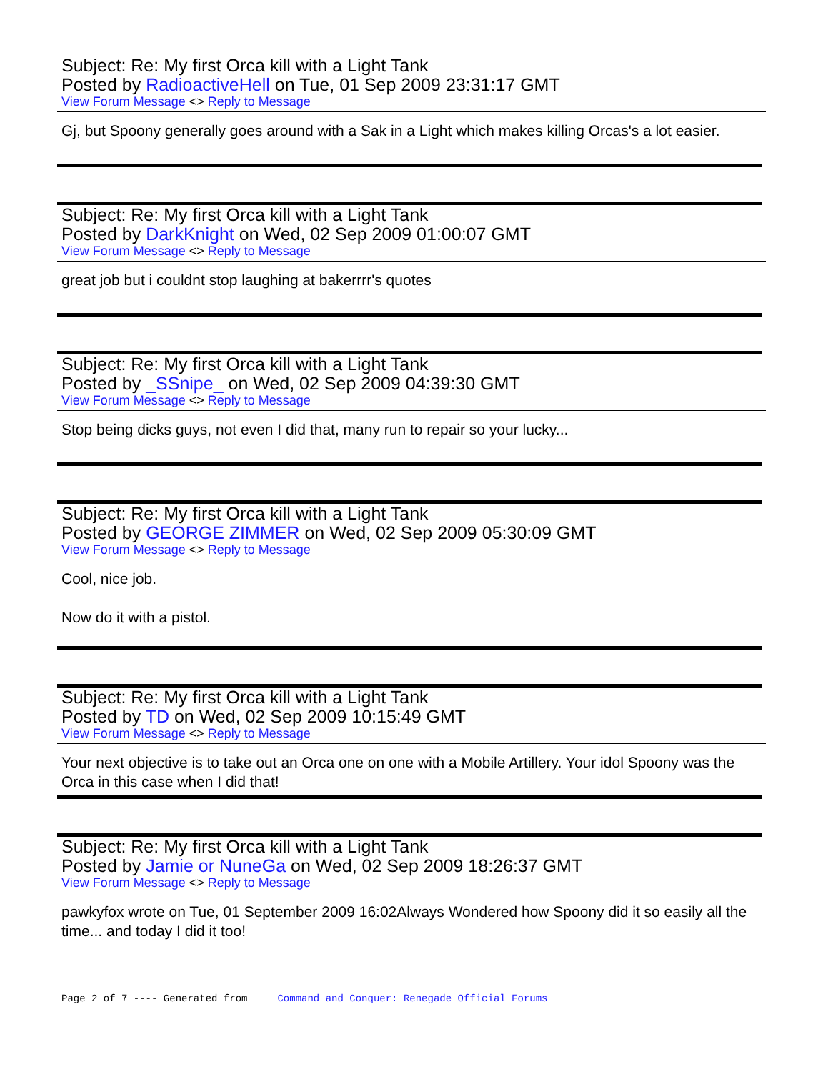Subject: Re: My first Orca kill with a Light Tank
Posted by RadioactiveHell on Tue, 01 Sep 2009 23:31:17 GMT
View Forum Message <> Reply to Message
Gj, but Spoony generally goes around with a Sak in a Light which makes killing Orcas's a lot easier.
Subject: Re: My first Orca kill with a Light Tank
Posted by DarkKnight on Wed, 02 Sep 2009 01:00:07 GMT
View Forum Message <> Reply to Message
great job but i couldnt stop laughing at bakerrrr's quotes
Subject: Re: My first Orca kill with a Light Tank
Posted by _SSnipe_ on Wed, 02 Sep 2009 04:39:30 GMT
View Forum Message <> Reply to Message
Stop being dicks guys, not even I did that, many run to repair so your lucky...
Subject: Re: My first Orca kill with a Light Tank
Posted by GEORGE ZIMMER on Wed, 02 Sep 2009 05:30:09 GMT
View Forum Message <> Reply to Message
Cool, nice job.
Now do it with a pistol.
Subject: Re: My first Orca kill with a Light Tank
Posted by TD on Wed, 02 Sep 2009 10:15:49 GMT
View Forum Message <> Reply to Message
Your next objective is to take out an Orca one on one with a Mobile Artillery. Your idol Spoony was the Orca in this case when I did that!
Subject: Re: My first Orca kill with a Light Tank
Posted by Jamie or NuneGa on Wed, 02 Sep 2009 18:26:37 GMT
View Forum Message <> Reply to Message
pawkyfox wrote on Tue, 01 September 2009 16:02Always Wondered how Spoony did it so easily all the time... and today I did it too!
Page 2 of 7 ---- Generated from Command and Conquer: Renegade Official Forums